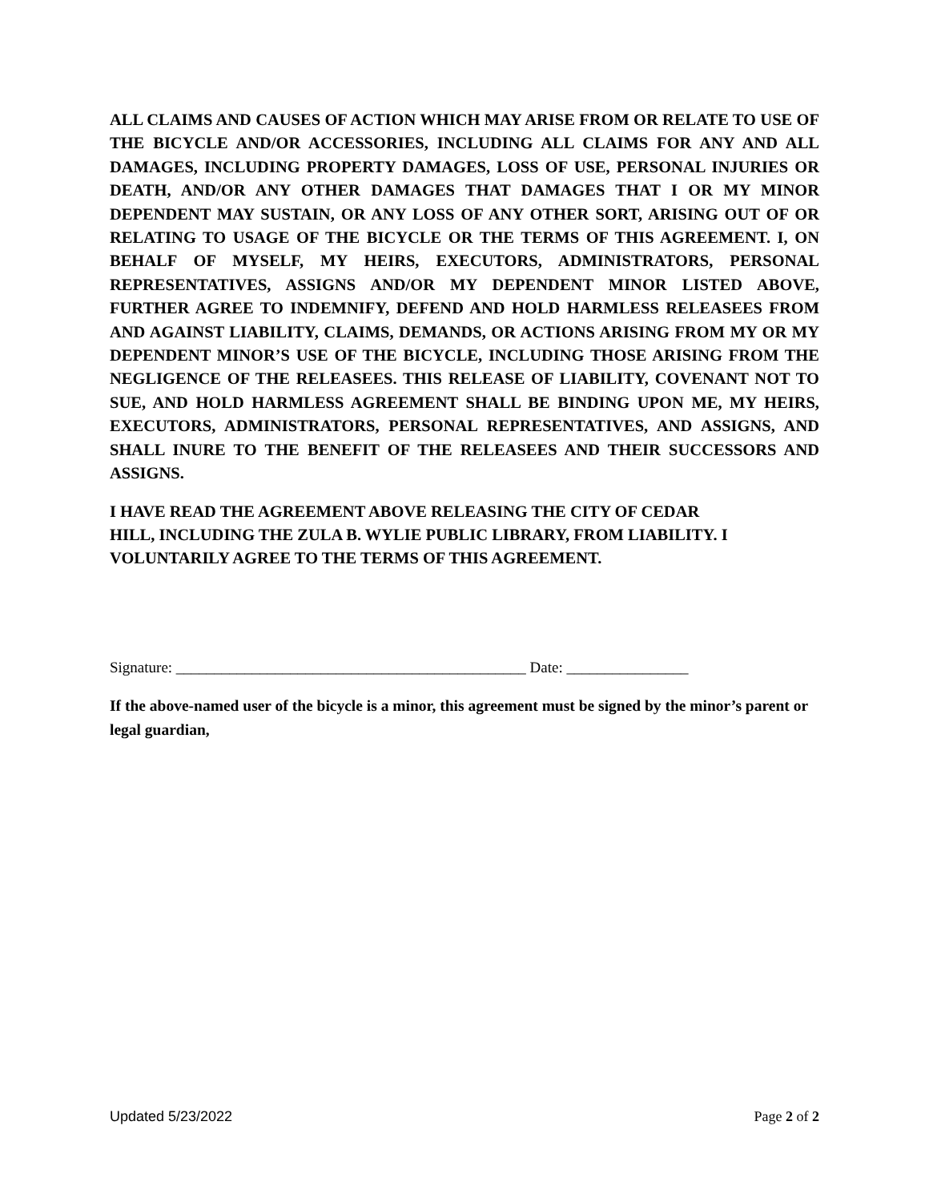ALL CLAIMS AND CAUSES OF ACTION WHICH MAY ARISE FROM OR RELATE TO USE OF THE BICYCLE AND/OR ACCESSORIES, INCLUDING ALL CLAIMS FOR ANY AND ALL DAMAGES, INCLUDING PROPERTY DAMAGES, LOSS OF USE, PERSONAL INJURIES OR DEATH, AND/OR ANY OTHER DAMAGES THAT DAMAGES THAT I OR MY MINOR DEPENDENT MAY SUSTAIN, OR ANY LOSS OF ANY OTHER SORT, ARISING OUT OF OR RELATING TO USAGE OF THE BICYCLE OR THE TERMS OF THIS AGREEMENT. I, ON BEHALF OF MYSELF, MY HEIRS, EXECUTORS, ADMINISTRATORS, PERSONAL REPRESENTATIVES, ASSIGNS AND/OR MY DEPENDENT MINOR LISTED ABOVE, FURTHER AGREE TO INDEMNIFY, DEFEND AND HOLD HARMLESS RELEASEES FROM AND AGAINST LIABILITY, CLAIMS, DEMANDS, OR ACTIONS ARISING FROM MY OR MY DEPENDENT MINOR’S USE OF THE BICYCLE, INCLUDING THOSE ARISING FROM THE NEGLIGENCE OF THE RELEASEES. THIS RELEASE OF LIABILITY, COVENANT NOT TO SUE, AND HOLD HARMLESS AGREEMENT SHALL BE BINDING UPON ME, MY HEIRS, EXECUTORS, ADMINISTRATORS, PERSONAL REPRESENTATIVES, AND ASSIGNS, AND SHALL INURE TO THE BENEFIT OF THE RELEASEES AND THEIR SUCCESSORS AND ASSIGNS.
I HAVE READ THE AGREEMENT ABOVE RELEASING THE CITY OF CEDAR
HILL, INCLUDING THE ZULA B. WYLIE PUBLIC LIBRARY, FROM LIABILITY. I
VOLUNTARILY AGREE TO THE TERMS OF THIS AGREEMENT.
Signature: ______________________________________________ Date: ________________
If the above-named user of the bicycle is a minor, this agreement must be signed by the minor’s parent or legal guardian,
Updated 5/23/2022 Page 2 of 2